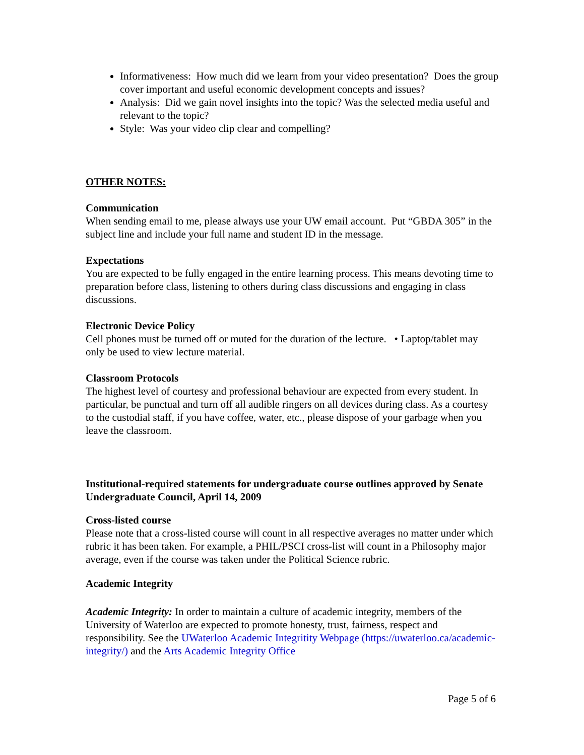Informativeness: How much did we learn from your video presentation? Does the group cover important and useful economic development concepts and issues?
Analysis: Did we gain novel insights into the topic? Was the selected media useful and relevant to the topic?
Style: Was your video clip clear and compelling?
OTHER NOTES:
Communication
When sending email to me, please always use your UW email account. Put “GBDA 305” in the subject line and include your full name and student ID in the message.
Expectations
You are expected to be fully engaged in the entire learning process. This means devoting time to preparation before class, listening to others during class discussions and engaging in class discussions.
Electronic Device Policy
Cell phones must be turned off or muted for the duration of the lecture. • Laptop/tablet may only be used to view lecture material.
Classroom Protocols
The highest level of courtesy and professional behaviour are expected from every student. In particular, be punctual and turn off all audible ringers on all devices during class. As a courtesy to the custodial staff, if you have coffee, water, etc., please dispose of your garbage when you leave the classroom.
Institutional-required statements for undergraduate course outlines approved by Senate Undergraduate Council, April 14, 2009
Cross-listed course
Please note that a cross-listed course will count in all respective averages no matter under which rubric it has been taken. For example, a PHIL/PSCI cross-list will count in a Philosophy major average, even if the course was taken under the Political Science rubric.
Academic Integrity
Academic Integrity: In order to maintain a culture of academic integrity, members of the University of Waterloo are expected to promote honesty, trust, fairness, respect and responsibility. See the UWaterloo Academic Integritity Webpage (https://uwaterloo.ca/academic-integrity/) and the Arts Academic Integrity Office
Page 5 of 6